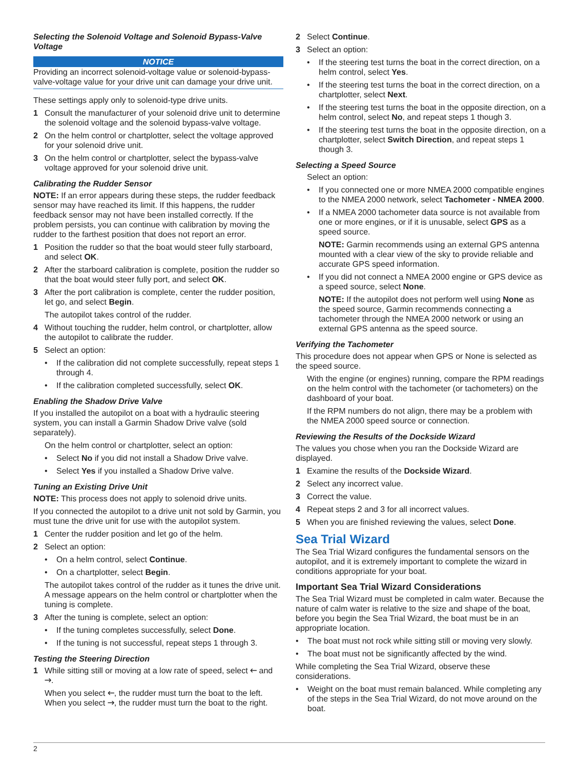Selecting the Solenoid Voltage and Solenoid Bypass-Valve Voltage
NOTICE
Providing an incorrect solenoid-voltage value or solenoid-bypass-valve-voltage value for your drive unit can damage your drive unit.
These settings apply only to solenoid-type drive units.
1 Consult the manufacturer of your solenoid drive unit to determine the solenoid voltage and the solenoid bypass-valve voltage.
2 On the helm control or chartplotter, select the voltage approved for your solenoid drive unit.
3 On the helm control or chartplotter, select the bypass-valve voltage approved for your solenoid drive unit.
Calibrating the Rudder Sensor
NOTE: If an error appears during these steps, the rudder feedback sensor may have reached its limit. If this happens, the rudder feedback sensor may not have been installed correctly. If the problem persists, you can continue with calibration by moving the rudder to the farthest position that does not report an error.
1 Position the rudder so that the boat would steer fully starboard, and select OK.
2 After the starboard calibration is complete, position the rudder so that the boat would steer fully port, and select OK.
3 After the port calibration is complete, center the rudder position, let go, and select Begin.
The autopilot takes control of the rudder.
4 Without touching the rudder, helm control, or chartplotter, allow the autopilot to calibrate the rudder.
5 Select an option:
• If the calibration did not complete successfully, repeat steps 1 through 4.
• If the calibration completed successfully, select OK.
Enabling the Shadow Drive Valve
If you installed the autopilot on a boat with a hydraulic steering system, you can install a Garmin Shadow Drive valve (sold separately).
On the helm control or chartplotter, select an option:
• Select No if you did not install a Shadow Drive valve.
• Select Yes if you installed a Shadow Drive valve.
Tuning an Existing Drive Unit
NOTE: This process does not apply to solenoid drive units.
If you connected the autopilot to a drive unit not sold by Garmin, you must tune the drive unit for use with the autopilot system.
1 Center the rudder position and let go of the helm.
2 Select an option:
• On a helm control, select Continue.
• On a chartplotter, select Begin.
The autopilot takes control of the rudder as it tunes the drive unit. A message appears on the helm control or chartplotter when the tuning is complete.
3 After the tuning is complete, select an option:
• If the tuning completes successfully, select Done.
• If the tuning is not successful, repeat steps 1 through 3.
Testing the Steering Direction
1 While sitting still or moving at a low rate of speed, select 🡐 and 🡒.
When you select 🡐, the rudder must turn the boat to the left. When you select 🡒, the rudder must turn the boat to the right.
2 Select Continue.
3 Select an option:
• If the steering test turns the boat in the correct direction, on a helm control, select Yes.
• If the steering test turns the boat in the correct direction, on a chartplotter, select Next.
• If the steering test turns the boat in the opposite direction, on a helm control, select No, and repeat steps 1 though 3.
• If the steering test turns the boat in the opposite direction, on a chartplotter, select Switch Direction, and repeat steps 1 though 3.
Selecting a Speed Source
Select an option:
• If you connected one or more NMEA 2000 compatible engines to the NMEA 2000 network, select Tachometer - NMEA 2000.
• If a NMEA 2000 tachometer data source is not available from one or more engines, or if it is unusable, select GPS as a speed source.
NOTE: Garmin recommends using an external GPS antenna mounted with a clear view of the sky to provide reliable and accurate GPS speed information.
• If you did not connect a NMEA 2000 engine or GPS device as a speed source, select None.
NOTE: If the autopilot does not perform well using None as the speed source, Garmin recommends connecting a tachometer through the NMEA 2000 network or using an external GPS antenna as the speed source.
Verifying the Tachometer
This procedure does not appear when GPS or None is selected as the speed source.
With the engine (or engines) running, compare the RPM readings on the helm control with the tachometer (or tachometers) on the dashboard of your boat.
If the RPM numbers do not align, there may be a problem with the NMEA 2000 speed source or connection.
Reviewing the Results of the Dockside Wizard
The values you chose when you ran the Dockside Wizard are displayed.
1 Examine the results of the Dockside Wizard.
2 Select any incorrect value.
3 Correct the value.
4 Repeat steps 2 and 3 for all incorrect values.
5 When you are finished reviewing the values, select Done.
Sea Trial Wizard
The Sea Trial Wizard configures the fundamental sensors on the autopilot, and it is extremely important to complete the wizard in conditions appropriate for your boat.
Important Sea Trial Wizard Considerations
The Sea Trial Wizard must be completed in calm water. Because the nature of calm water is relative to the size and shape of the boat, before you begin the Sea Trial Wizard, the boat must be in an appropriate location.
• The boat must not rock while sitting still or moving very slowly.
• The boat must not be significantly affected by the wind.
While completing the Sea Trial Wizard, observe these considerations.
• Weight on the boat must remain balanced. While completing any of the steps in the Sea Trial Wizard, do not move around on the boat.
2